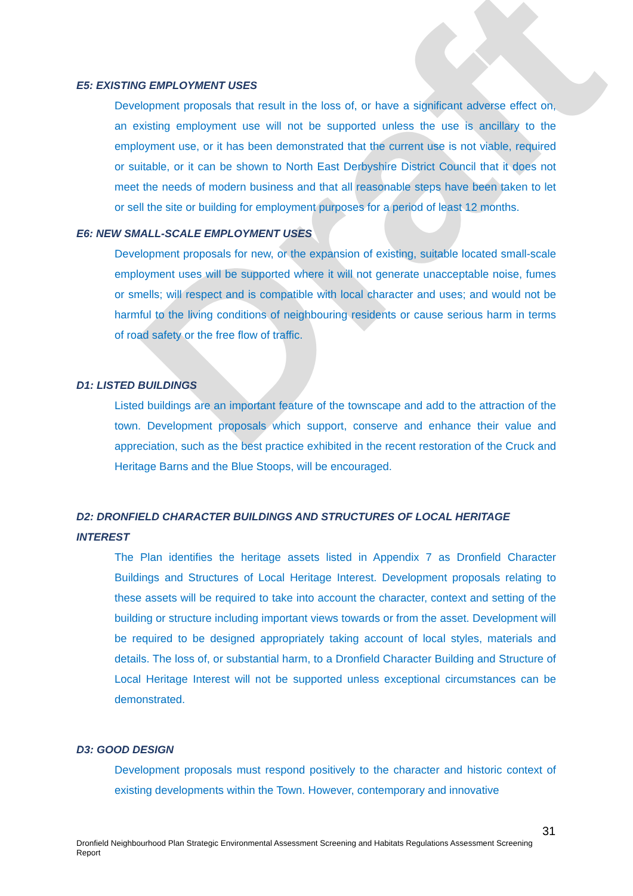Draft
E5: EXISTING EMPLOYMENT USES
Development proposals that result in the loss of, or have a significant adverse effect on, an existing employment use will not be supported unless the use is ancillary to the employment use, or it has been demonstrated that the current use is not viable, required or suitable, or it can be shown to North East Derbyshire District Council that it does not meet the needs of modern business and that all reasonable steps have been taken to let or sell the site or building for employment purposes for a period of least 12 months.
E6: NEW SMALL-SCALE EMPLOYMENT USES
Development proposals for new, or the expansion of existing, suitable located small-scale employment uses will be supported where it will not generate unacceptable noise, fumes or smells; will respect and is compatible with local character and uses; and would not be harmful to the living conditions of neighbouring residents or cause serious harm in terms of road safety or the free flow of traffic.
D1: LISTED BUILDINGS
Listed buildings are an important feature of the townscape and add to the attraction of the town. Development proposals which support, conserve and enhance their value and appreciation, such as the best practice exhibited in the recent restoration of the Cruck and Heritage Barns and the Blue Stoops, will be encouraged.
D2: DRONFIELD CHARACTER BUILDINGS AND STRUCTURES OF LOCAL HERITAGE INTEREST
The Plan identifies the heritage assets listed in Appendix 7 as Dronfield Character Buildings and Structures of Local Heritage Interest. Development proposals relating to these assets will be required to take into account the character, context and setting of the building or structure including important views towards or from the asset. Development will be required to be designed appropriately taking account of local styles, materials and details. The loss of, or substantial harm, to a Dronfield Character Building and Structure of Local Heritage Interest will not be supported unless exceptional circumstances can be demonstrated.
D3: GOOD DESIGN
Development proposals must respond positively to the character and historic context of existing developments within the Town. However, contemporary and innovative
31
Dronfield Neighbourhood Plan Strategic Environmental Assessment Screening and Habitats Regulations Assessment Screening Report